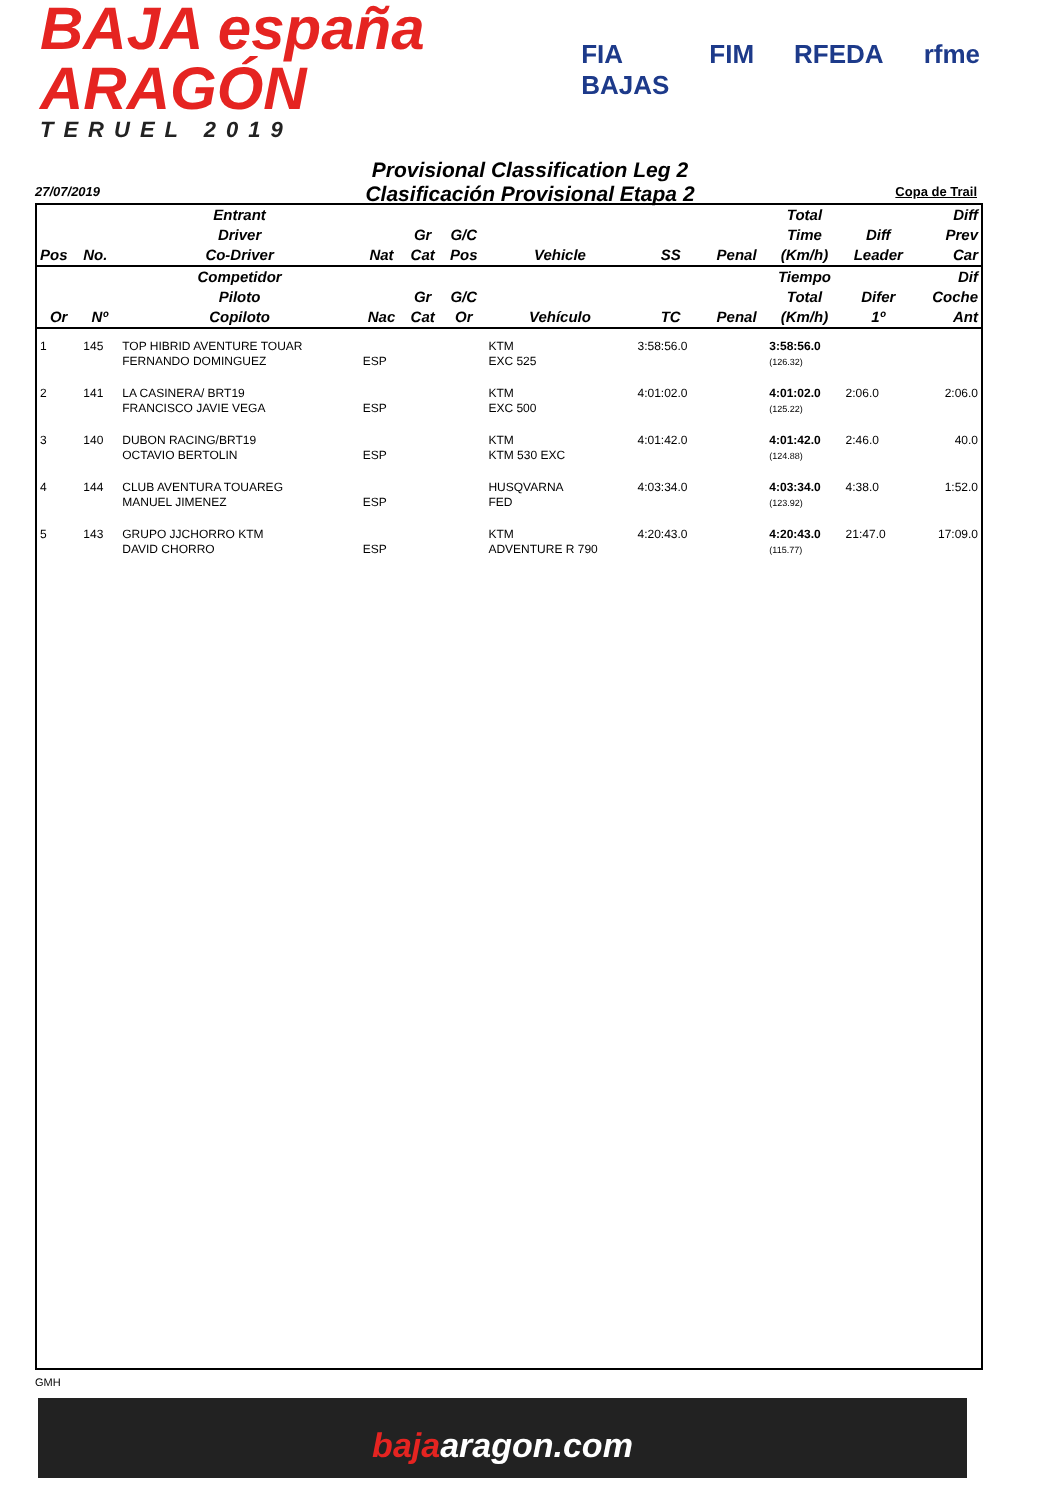BAJA españa ARAGÓN
TERUEL 2019
FIA BAJAS FIM RFEDA rfme
Provisional Classification Leg 2
Clasificación Provisional Etapa 2
27/07/2019 Copa de Trail
| Pos | No. | Entrant Driver Co-Driver | Nat | Gr Cat | G/C Pos | Vehicle | SS | Penal | Total Time (Km/h) | Diff Leader | Diff Prev Car |
| --- | --- | --- | --- | --- | --- | --- | --- | --- | --- | --- | --- |
| Or | Nº | Competidor Piloto Copiloto | Nac | Gr Cat | G/C Or | Vehículo | TC | Penal | Tiempo Total (Km/h) | Difer 1º | Dif Coche Ant |
| 1 | 145 | TOP HIBRID AVENTURE TOUAR FERNANDO DOMINGUEZ | ESP | | | KTM EXC 525 | 3:58:56.0 | | 3:58:56.0 (126.32) | | |
| 2 | 141 | LA CASINERA/ BRT19 FRANCISCO JAVIE VEGA | ESP | | | KTM EXC 500 | 4:01:02.0 | | 4:01:02.0 (125.22) | 2:06.0 | 2:06.0 |
| 3 | 140 | DUBON RACING/BRT19 OCTAVIO BERTOLIN | ESP | | | KTM KTM 530 EXC | 4:01:42.0 | | 4:01:42.0 (124.88) | 2:46.0 | 40.0 |
| 4 | 144 | CLUB AVENTURA TOUAREG MANUEL JIMENEZ | ESP | | | HUSQVARNA FED | 4:03:34.0 | | 4:03:34.0 (123.92) | 4:38.0 | 1:52.0 |
| 5 | 143 | GRUPO JJCHORRO KTM DAVID CHORRO | ESP | | | KTM ADVENTURE R 790 | 4:20:43.0 | | 4:20:43.0 (115.77) | 21:47.0 | 17:09.0 |
GMH
bajaaragon.com